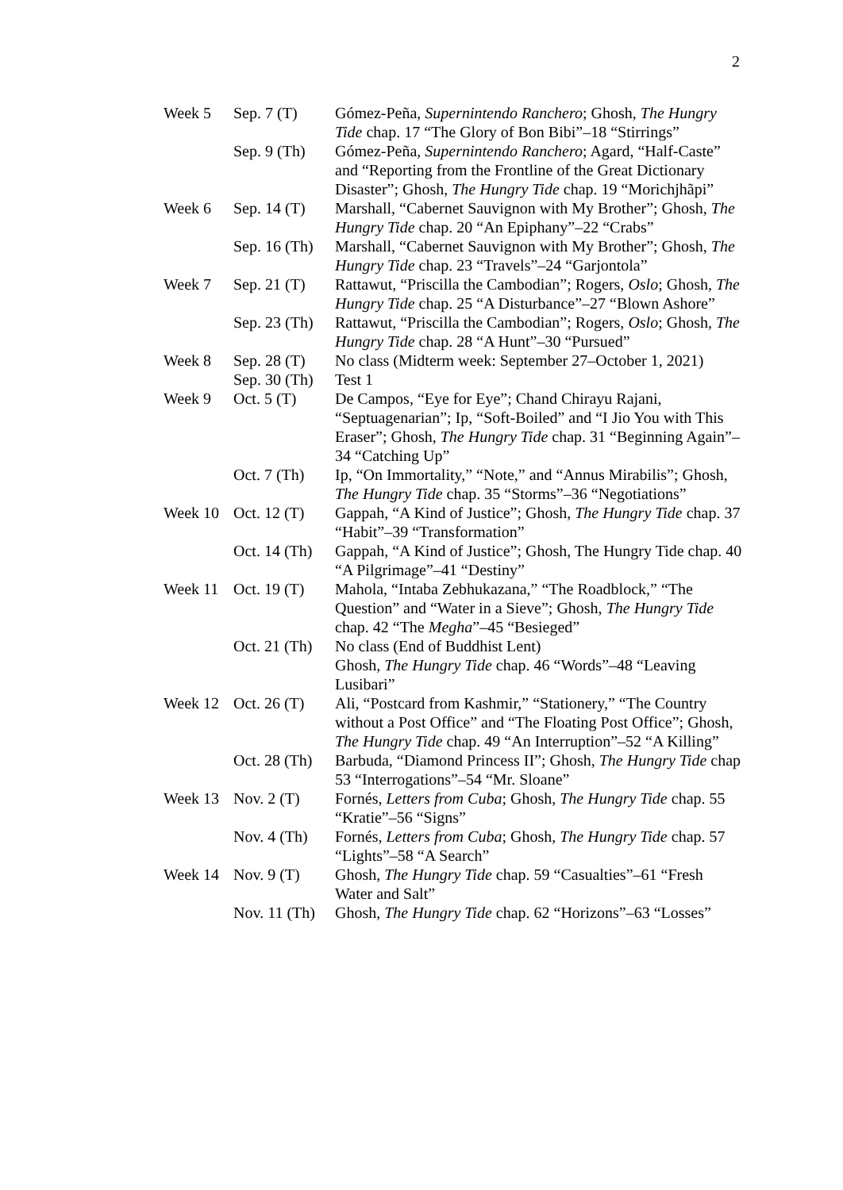2
| Week 5 | Sep. 7 (T) | Gómez-Peña, Supernintendo Ranchero ; Ghosh, The Hungry Tide chap. 17 “The Glory of Bon Bibi”–18 “Stirrings” |
| | Sep. 9 (Th) | Gómez-Peña, Supernintendo Ranchero ; Agard, “Half-Caste” and “Reporting from the Frontline of the Great Dictionary Disaster”; Ghosh, The Hungry Tide chap. 19 “Morichjhãpi” |
| Week 6 | Sep. 14 (T) | Marshall, “Cabernet Sauvignon with My Brother”; Ghosh, The Hungry Tide chap. 20 “An Epiphany”–22 “Crabs” |
| | Sep. 16 (Th) | Marshall, “Cabernet Sauvignon with My Brother”; Ghosh, The Hungry Tide chap. 23 “Travels”–24 “Garjontola” |
| Week 7 | Sep. 21 (T) | Rattawut, “Priscilla the Cambodian”; Rogers, Oslo ; Ghosh, The Hungry Tide chap. 25 “A Disturbance”–27 “Blown Ashore” |
| | Sep. 23 (Th) | Rattawut, “Priscilla the Cambodian”; Rogers, Oslo ; Ghosh, The Hungry Tide chap. 28 “A Hunt”–30 “Pursued” |
| Week 8 | Sep. 28 (T) | No class (Midterm week: September 27–October 1, 2021) |
| | Sep. 30 (Th) | Test 1 |
| Week 9 | Oct. 5 (T) | De Campos, “Eye for Eye”; Chand Chirayu Rajani, “Septuagenarian”; Ip, “Soft-Boiled” and “I Jio You with This Eraser”; Ghosh, The Hungry Tide chap. 31 “Beginning Again”–34 “Catching Up” |
| | Oct. 7 (Th) | Ip, “On Immortality,” “Note,” and “Annus Mirabilis”; Ghosh, The Hungry Tide chap. 35 “Storms”–36 “Negotiations” |
| Week 10 | Oct. 12 (T) | Gappah, “A Kind of Justice”; Ghosh, The Hungry Tide chap. 37 “Habit”–39 “Transformation” |
| | Oct. 14 (Th) | Gappah, “A Kind of Justice”; Ghosh, The Hungry Tide chap. 40 “A Pilgrimage”–41 “Destiny” |
| Week 11 | Oct. 19 (T) | Mahola, “Intaba Zebhukazana,” “The Roadblock,” “The Question” and “Water in a Sieve”; Ghosh, The Hungry Tide chap. 42 “The Megha ”–45 “Besieged” |
| | Oct. 21 (Th) | No class (End of Buddhist Lent) Ghosh, The Hungry Tide chap. 46 “Words”–48 “Leaving Lusibari” |
| Week 12 | Oct. 26 (T) | Ali, “Postcard from Kashmir,” “Stationery,” “The Country without a Post Office” and “The Floating Post Office”; Ghosh, The Hungry Tide chap. 49 “An Interruption”–52 “A Killing” |
| | Oct. 28 (Th) | Barbuda, “Diamond Princess II”; Ghosh, The Hungry Tide chap 53 “Interrogations”–54 “Mr. Sloane” |
| Week 13 | Nov. 2 (T) | Fornés, Letters from Cuba ; Ghosh, The Hungry Tide chap. 55 “Kratie”–56 “Signs” |
| | Nov. 4 (Th) | Fornés, Letters from Cuba ; Ghosh, The Hungry Tide chap. 57 “Lights”–58 “A Search” |
| Week 14 | Nov. 9 (T) | Ghosh, The Hungry Tide chap. 59 “Casualties”–61 “Fresh Water and Salt” |
| | Nov. 11 (Th) | Ghosh, The Hungry Tide chap. 62 “Horizons”–63 “Losses” |